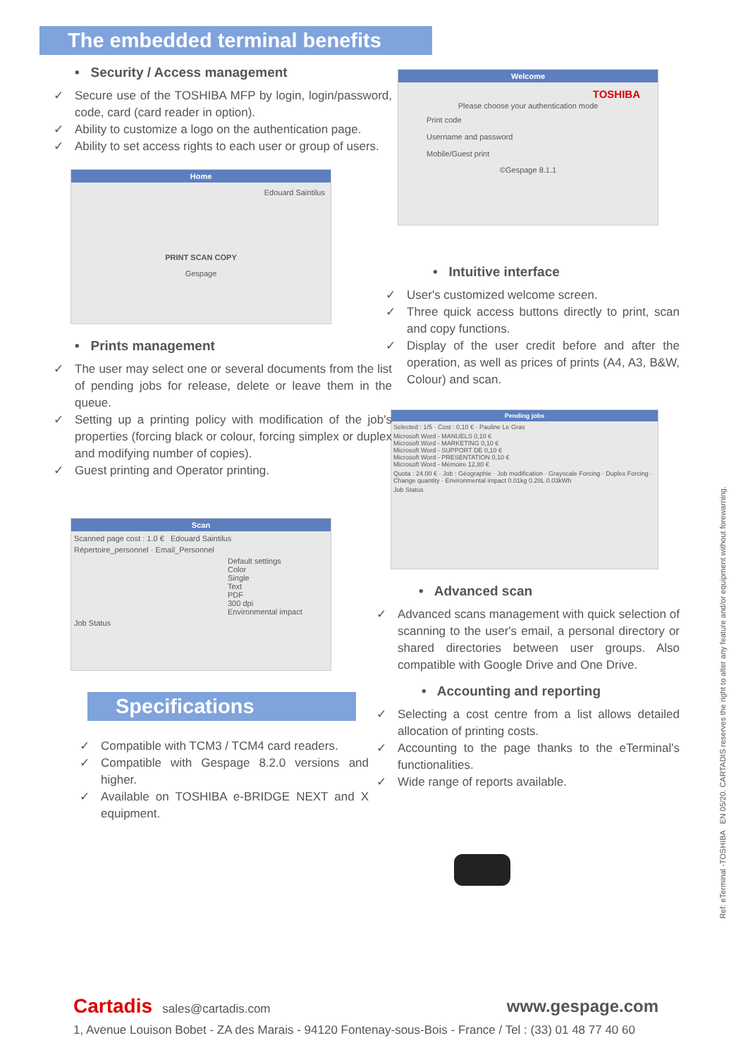The embedded terminal benefits
• Security / Access management
✓ Secure use of the TOSHIBA MFP by login, login/password, code, card (card reader in option).
✓ Ability to customize a logo on the authentication page.
✓ Ability to set access rights to each user or group of users.
Home
Edouard Saintilus
PRINT SCAN COPY
Gespage
• Prints management
✓ The user may select one or several documents from the list of pending jobs for release, delete or leave them in the queue.
✓ Setting up a printing policy with modification of the job's properties (forcing black or colour, forcing simplex or duplex and modifying number of copies).
✓ Guest printing and Operator printing.
Scan
Scanned page cost : 1.0 € Edouard Saintilus
Répertoire_personnel · Email_Personnel
Default settings
Color
Single
Text
PDF
300 dpi
Environmental impact
Job Status
Specifications
✓ Compatible with TCM3 / TCM4 card readers.
✓ Compatible with Gespage 8.2.0 versions and higher.
✓ Available on TOSHIBA e-BRIDGE NEXT and X equipment.
Welcome
TOSHIBA
Please choose your authentication mode
Print code
Username and password
Mobile/Guest print
©Gespage 8.1.1
• Intuitive interface
✓ User's customized welcome screen.
✓ Three quick access buttons directly to print, scan and copy functions.
✓ Display of the user credit before and after the operation, as well as prices of prints (A4, A3, B&W, Colour) and scan.
Pending jobs
Selected : 1/5 · Cost : 0,10 € · Pauline Le Gras
Microsoft Word - MANUELS 0,10 €
Microsoft Word - MARKETING 0,10 €
Microsoft Word - SUPPORT DE 0,10 €
Microsoft Word - PRESENTATION 0,10 €
Microsoft Word - Mémoire 12,80 €
Quota : 24.00 € · Job : Géographie · Job modification · Grayscale Forcing · Duplex Forcing · Change quantity · Environmental impact 0.01kg 0.28L 0.03kWh
Job Status
• Advanced scan
✓ Advanced scans management with quick selection of scanning to the user's email, a personal directory or shared directories between user groups. Also compatible with Google Drive and One Drive.
• Accounting and reporting
✓ Selecting a cost centre from a list allows detailed allocation of printing costs.
✓ Accounting to the page thanks to the eTerminal's functionalities.
✓ Wide range of reports available.
Ref: eTerminal -TOSHIBA EN 05/20. CARTADIS reserves the right to alter any feature and/or equipment without forewarning.
Cartadis sales@cartadis.com www.gespage.com
1, Avenue Louison Bobet - ZA des Marais - 94120 Fontenay-sous-Bois - France / Tel : (33) 01 48 77 40 60